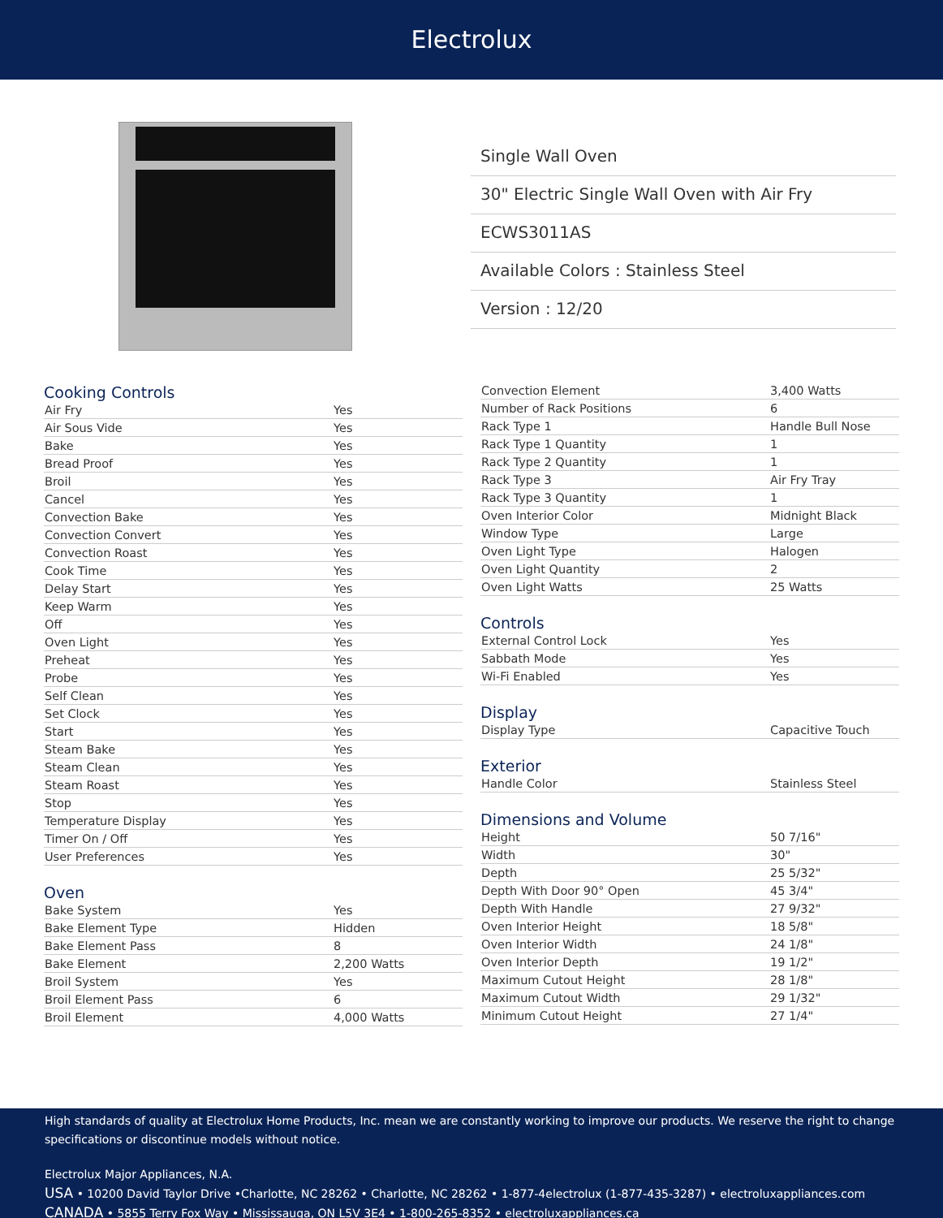Electrolux
Single Wall Oven
30" Electric Single Wall Oven with Air Fry
ECWS3011AS
Available Colors : Stainless Steel
Version : 12/20
Cooking Controls
| Air Fry | Yes |
| Air Sous Vide | Yes |
| Bake | Yes |
| Bread Proof | Yes |
| Broil | Yes |
| Cancel | Yes |
| Convection Bake | Yes |
| Convection Convert | Yes |
| Convection Roast | Yes |
| Cook Time | Yes |
| Delay Start | Yes |
| Keep Warm | Yes |
| Off | Yes |
| Oven Light | Yes |
| Preheat | Yes |
| Probe | Yes |
| Self Clean | Yes |
| Set Clock | Yes |
| Start | Yes |
| Steam Bake | Yes |
| Steam Clean | Yes |
| Steam Roast | Yes |
| Stop | Yes |
| Temperature Display | Yes |
| Timer On / Off | Yes |
| User Preferences | Yes |
Oven
| Bake System | Yes |
| Bake Element Type | Hidden |
| Bake Element Pass | 8 |
| Bake Element | 2,200 Watts |
| Broil System | Yes |
| Broil Element Pass | 6 |
| Broil Element | 4,000 Watts |
| Convection Element | 3,400 Watts |
| Number of Rack Positions | 6 |
| Rack Type 1 | Handle Bull Nose |
| Rack Type 1 Quantity | 1 |
| Rack Type 2 Quantity | 1 |
| Rack Type 3 | Air Fry Tray |
| Rack Type 3 Quantity | 1 |
| Oven Interior Color | Midnight Black |
| Window Type | Large |
| Oven Light Type | Halogen |
| Oven Light Quantity | 2 |
| Oven Light Watts | 25 Watts |
Controls
| External Control Lock | Yes |
| Sabbath Mode | Yes |
| Wi-Fi Enabled | Yes |
Display
| Display Type | Capacitive Touch |
Exterior
| Handle Color | Stainless Steel |
Dimensions and Volume
| Height | 50 7/16" |
| Width | 30" |
| Depth | 25 5/32" |
| Depth With Door 90° Open | 45 3/4" |
| Depth With Handle | 27 9/32" |
| Oven Interior Height | 18 5/8" |
| Oven Interior Width | 24 1/8" |
| Oven Interior Depth | 19 1/2" |
| Maximum Cutout Height | 28 1/8" |
| Maximum Cutout Width | 29 1/32" |
| Minimum Cutout Height | 27 1/4" |
High standards of quality at Electrolux Home Products, Inc. mean we are constantly working to improve our products. We reserve the right to change specifications or discontinue models without notice.
Electrolux Major Appliances, N.A.
USA • 10200 David Taylor Drive •Charlotte, NC 28262 • Charlotte, NC 28262 • 1-877-4electrolux (1-877-435-3287) • electroluxappliances.com
CANADA • 5855 Terry Fox Way • Mississauga, ON L5V 3E4 • 1-800-265-8352 • electroluxappliances.ca